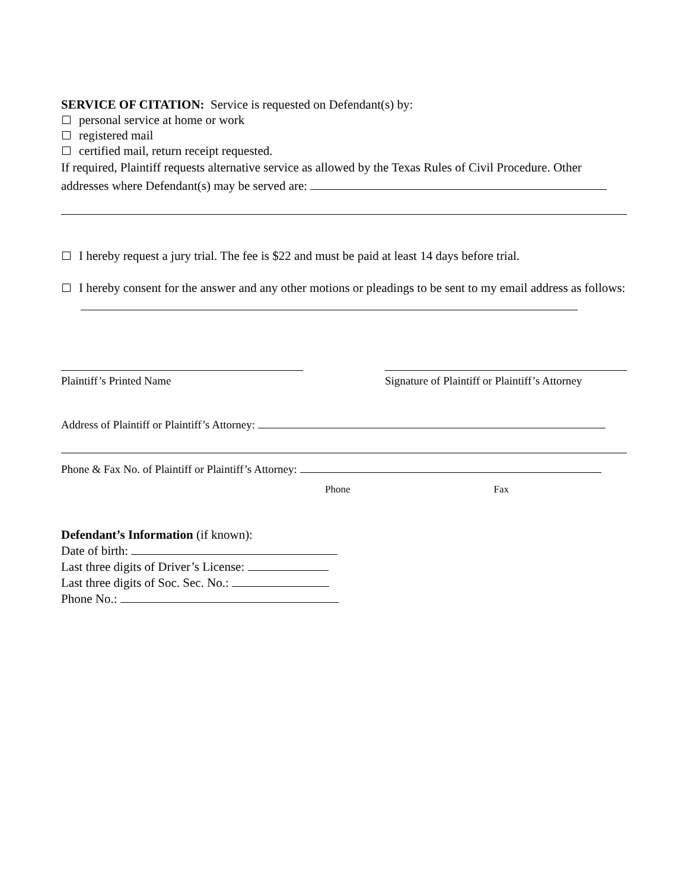SERVICE OF CITATION: Service is requested on Defendant(s) by:
personal service at home or work
registered mail
certified mail, return receipt requested.
If required, Plaintiff requests alternative service as allowed by the Texas Rules of Civil Procedure. Other addresses where Defendant(s) may be served are:
I hereby request a jury trial. The fee is $22 and must be paid at least 14 days before trial.
I hereby consent for the answer and any other motions or pleadings to be sent to my email address as follows:
Plaintiff’s Printed Name Signature of Plaintiff or Plaintiff’s Attorney
Address of Plaintiff or Plaintiff’s Attorney:
Phone & Fax No. of Plaintiff or Plaintiff’s Attorney:
Phone Fax
Defendant’s Information (if known):
Date of birth:
Last three digits of Driver’s License:
Last three digits of Soc. Sec. No.:
Phone No.: